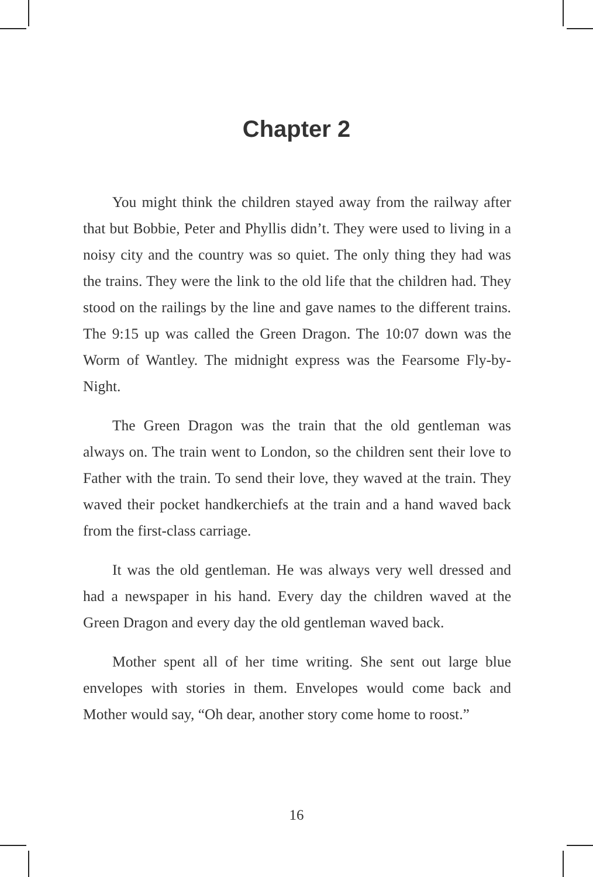Chapter 2
You might think the children stayed away from the railway after that but Bobbie, Peter and Phyllis didn’t. They were used to living in a noisy city and the country was so quiet. The only thing they had was the trains. They were the link to the old life that the children had. They stood on the railings by the line and gave names to the different trains. The 9:15 up was called the Green Dragon. The 10:07 down was the Worm of Wantley. The midnight express was the Fearsome Fly-by-Night.
The Green Dragon was the train that the old gentleman was always on. The train went to London, so the children sent their love to Father with the train. To send their love, they waved at the train. They waved their pocket handkerchiefs at the train and a hand waved back from the first-class carriage.
It was the old gentleman. He was always very well dressed and had a newspaper in his hand. Every day the children waved at the Green Dragon and every day the old gentleman waved back.
Mother spent all of her time writing. She sent out large blue envelopes with stories in them. Envelopes would come back and Mother would say, “Oh dear, another story come home to roost.”
16